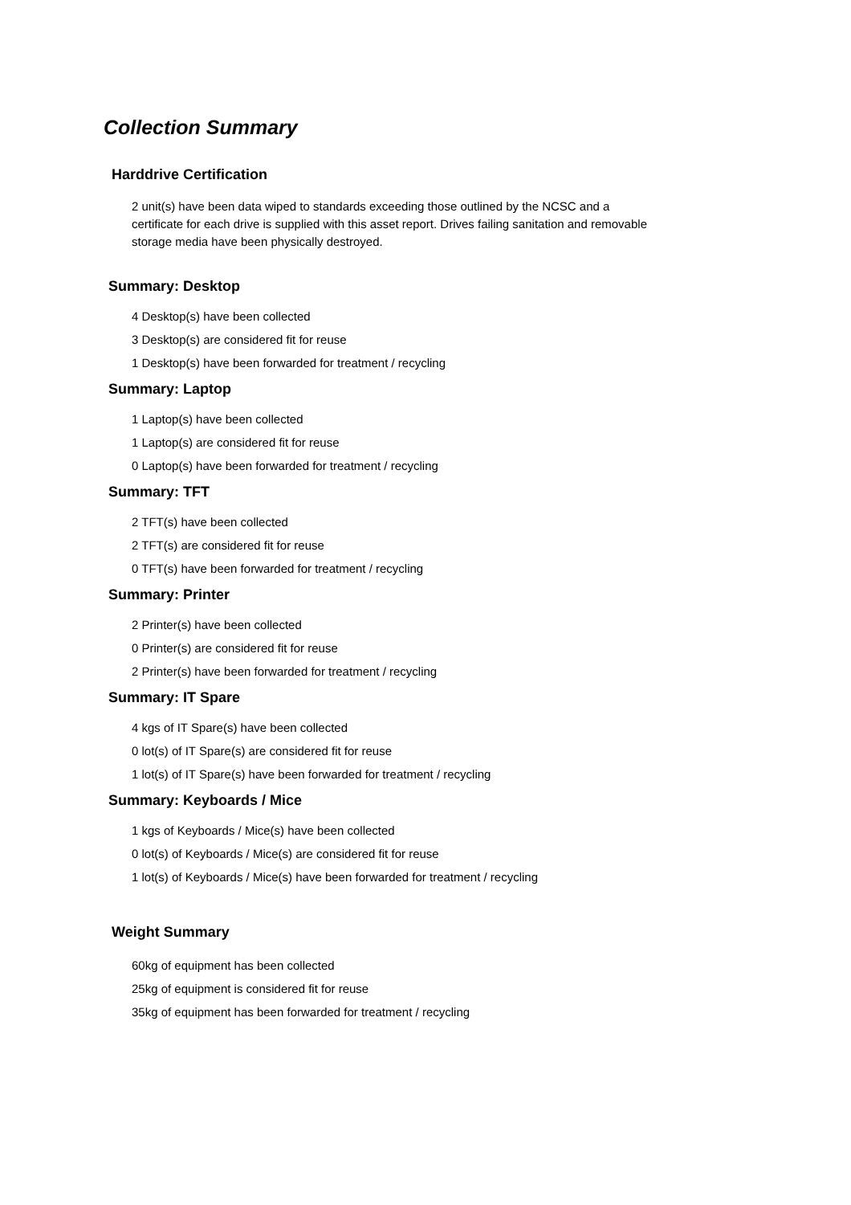Collection Summary
Harddrive Certification
2 unit(s) have been data wiped to standards exceeding those outlined by the NCSC and a certificate for each drive is supplied with this asset report. Drives failing sanitation and removable storage media have been physically destroyed.
Summary: Desktop
4 Desktop(s) have been collected
3 Desktop(s) are considered fit for reuse
1 Desktop(s) have been forwarded for treatment / recycling
Summary: Laptop
1 Laptop(s) have been collected
1 Laptop(s) are considered fit for reuse
0 Laptop(s) have been forwarded for treatment / recycling
Summary: TFT
2 TFT(s) have been collected
2 TFT(s) are considered fit for reuse
0 TFT(s) have been forwarded for treatment / recycling
Summary: Printer
2 Printer(s) have been collected
0 Printer(s) are considered fit for reuse
2 Printer(s) have been forwarded for treatment / recycling
Summary: IT Spare
4 kgs of IT Spare(s) have been collected
0 lot(s) of IT Spare(s) are considered fit for reuse
1 lot(s) of IT Spare(s) have been forwarded for treatment / recycling
Summary: Keyboards / Mice
1 kgs of Keyboards / Mice(s) have been collected
0 lot(s) of Keyboards / Mice(s) are considered fit for reuse
1 lot(s) of Keyboards / Mice(s) have been forwarded for treatment / recycling
Weight Summary
60kg of equipment has been collected
25kg of equipment is considered fit for reuse
35kg of equipment has been forwarded for treatment / recycling